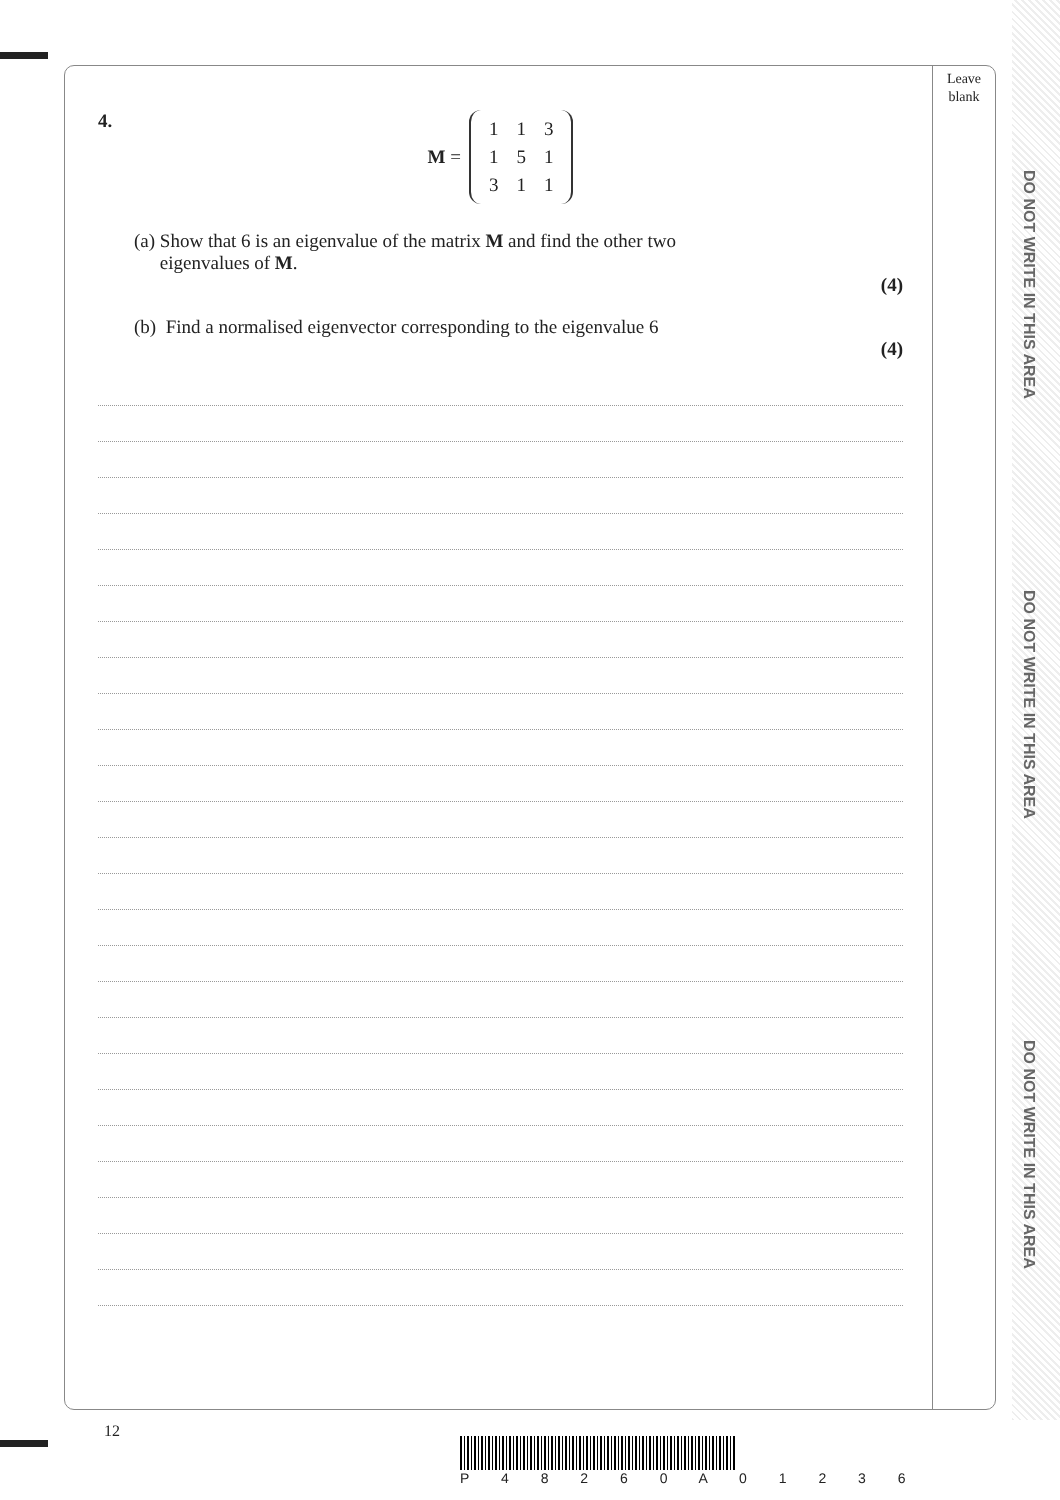Leave blank
DO NOT WRITE IN THIS AREA
DO NOT WRITE IN THIS AREA
DO NOT WRITE IN THIS AREA
4.
M =
| 1 | 1 | 3 |
| 1 | 5 | 1 |
| 3 | 1 | 1 |
(a) Show that 6 is an eigenvalue of the matrix M and find the other two
eigenvalues of M.
(4)
(b) Find a normalised eigenvector corresponding to the eigenvalue 6
(4)
12
P 4 8 2 6 0 A 0 1 2 3 6